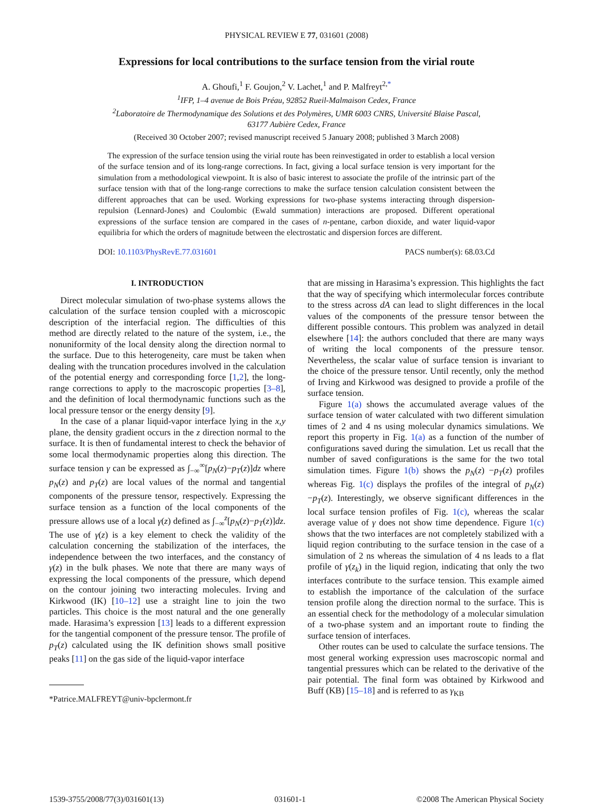PHYSICAL REVIEW E 77, 031601 (2008)
Expressions for local contributions to the surface tension from the virial route
A. Ghoufi,<sup>1</sup> F. Goujon,<sup>2</sup> V. Lachet,<sup>1</sup> and P. Malfreyt<sup>2,*</sup>
<sup>1</sup> IFP, 1–4 avenue de Bois Préau, 92852 Rueil-Malmaison Cedex, France
<sup>2</sup> Laboratoire de Thermodynamique des Solutions et des Polymères, UMR 6003 CNRS, Université Blaise Pascal,
63177 Aubière Cedex, France
(Received 30 October 2007; revised manuscript received 5 January 2008; published 3 March 2008)
The expression of the surface tension using the virial route has been reinvestigated in order to establish a local version of the surface tension and of its long-range corrections. In fact, giving a local surface tension is very important for the simulation from a methodological viewpoint. It is also of basic interest to associate the profile of the intrinsic part of the surface tension with that of the long-range corrections to make the surface tension calculation consistent between the different approaches that can be used. Working expressions for two-phase systems interacting through dispersion-repulsion (Lennard-Jones) and Coulombic (Ewald summation) interactions are proposed. Different operational expressions of the surface tension are compared in the cases of n-pentane, carbon dioxide, and water liquid-vapor equilibria for which the orders of magnitude between the electrostatic and dispersion forces are different.
DOI: 10.1103/PhysRevE.77.031601 PACS number(s): 68.03.Cd
I. INTRODUCTION
Direct molecular simulation of two-phase systems allows the calculation of the surface tension coupled with a microscopic description of the interfacial region. The difficulties of this method are directly related to the nature of the system, i.e., the nonuniformity of the local density along the direction normal to the surface. Due to this heterogeneity, care must be taken when dealing with the truncation procedures involved in the calculation of the potential energy and corresponding force [1,2], the long-range corrections to apply to the macroscopic properties [3–8], and the definition of local thermodynamic functions such as the local pressure tensor or the energy density [9].
In the case of a planar liquid-vapor interface lying in the x,y plane, the density gradient occurs in the z direction normal to the surface. It is then of fundamental interest to check the behavior of some local thermodynamic properties along this direction. The surface tension γ can be expressed as ∫<sub>−∞</sub><sup>∞</sup>[p<sub>N</sub>(z)−p<sub>T</sub>(z)]dz where p<sub>N</sub>(z) and p<sub>T</sub>(z) are local values of the normal and tangential components of the pressure tensor, respectively. Expressing the surface tension as a function of the local components of the pressure allows use of a local γ(z) defined as ∫<sub>−∞</sub><sup>z</sup>[p<sub>N</sub>(z)−p<sub>T</sub>(z)]dz. The use of γ(z) is a key element to check the validity of the calculation concerning the stabilization of the interfaces, the independence between the two interfaces, and the constancy of γ(z) in the bulk phases. We note that there are many ways of expressing the local components of the pressure, which depend on the contour joining two interacting molecules. Irving and Kirkwood (IK) [10–12] use a straight line to join the two particles. This choice is the most natural and the one generally made. Harasima’s expression [13] leads to a different expression for the tangential component of the pressure tensor. The profile of p<sub>T</sub>(z) calculated using the IK definition shows small positive peaks [11] on the gas side of the liquid-vapor interface
*Patrice.MALFREYT@univ-bpclermont.fr
that are missing in Harasima’s expression. This highlights the fact that the way of specifying which intermolecular forces contribute to the stress across dA can lead to slight differences in the local values of the components of the pressure tensor between the different possible contours. This problem was analyzed in detail elsewhere [14]: the authors concluded that there are many ways of writing the local components of the pressure tensor. Nevertheless, the scalar value of surface tension is invariant to the choice of the pressure tensor. Until recently, only the method of Irving and Kirkwood was designed to provide a profile of the surface tension.
Figure 1(a) shows the accumulated average values of the surface tension of water calculated with two different simulation times of 2 and 4 ns using molecular dynamics simulations. We report this property in Fig. 1(a) as a function of the number of configurations saved during the simulation. Let us recall that the number of saved configurations is the same for the two total simulation times. Figure 1(b) shows the p<sub>N</sub>(z) −p<sub>T</sub>(z) profiles whereas Fig. 1(c) displays the profiles of the integral of p<sub>N</sub>(z)−p<sub>T</sub>(z). Interestingly, we observe significant differences in the local surface tension profiles of Fig. 1(c), whereas the scalar average value of γ does not show time dependence. Figure 1(c) shows that the two interfaces are not completely stabilized with a liquid region contributing to the surface tension in the case of a simulation of 2 ns whereas the simulation of 4 ns leads to a flat profile of γ(z<sub>k</sub>) in the liquid region, indicating that only the two interfaces contribute to the surface tension. This example aimed to establish the importance of the calculation of the surface tension profile along the direction normal to the surface. This is an essential check for the methodology of a molecular simulation of a two-phase system and an important route to finding the surface tension of interfaces.
Other routes can be used to calculate the surface tensions. The most general working expression uses macroscopic normal and tangential pressures which can be related to the derivative of the pair potential. The final form was obtained by Kirkwood and Buff (KB) [15–18] and is referred to as γ<sub>KB</sub>
1539-3755/2008/77(3)/031601(13) 031601-1 ©2008 The American Physical Society